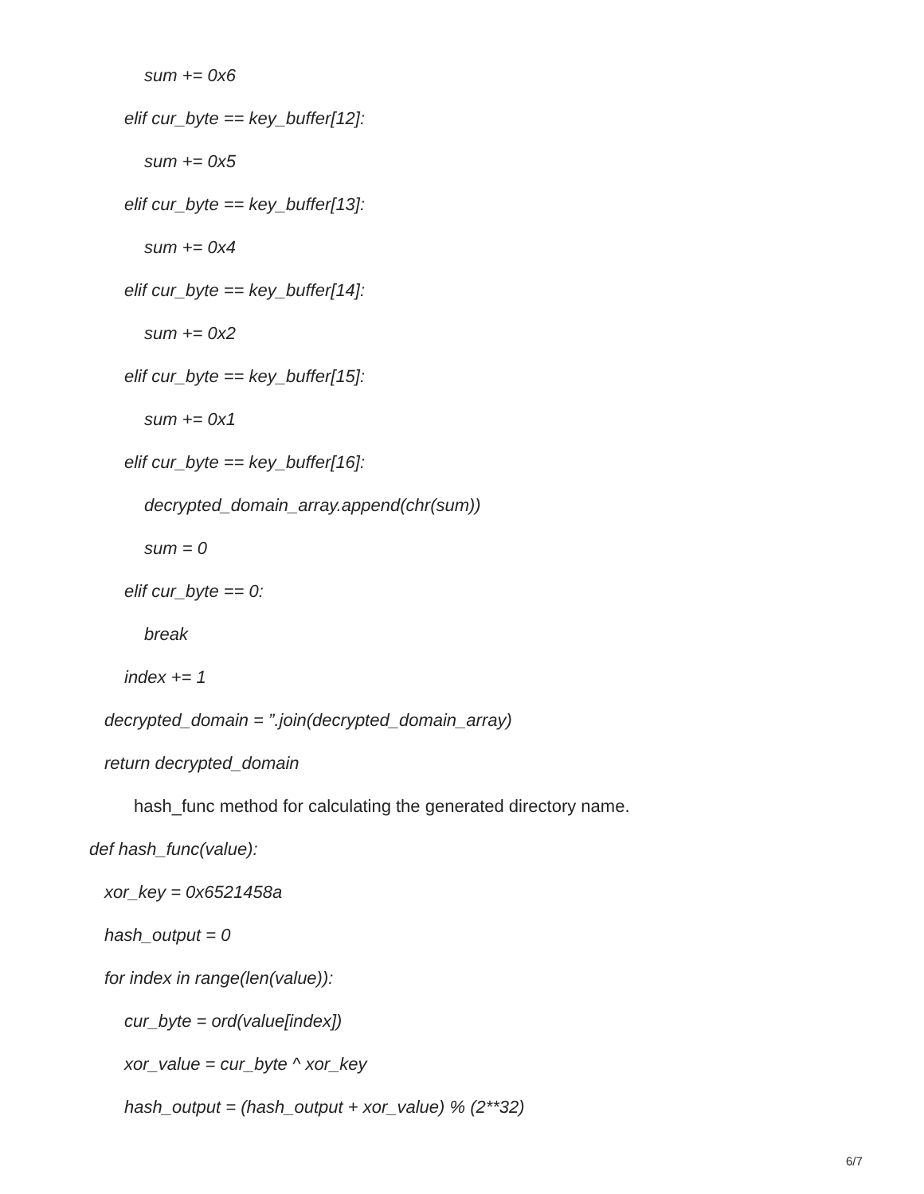sum += 0x6
elif cur_byte == key_buffer[12]:
sum += 0x5
elif cur_byte == key_buffer[13]:
sum += 0x4
elif cur_byte == key_buffer[14]:
sum += 0x2
elif cur_byte == key_buffer[15]:
sum += 0x1
elif cur_byte == key_buffer[16]:
decrypted_domain_array.append(chr(sum))
sum = 0
elif cur_byte == 0:
break
index += 1
decrypted_domain = ”.join(decrypted_domain_array)
return decrypted_domain
hash_func method for calculating the generated directory name.
def hash_func(value):
xor_key = 0x6521458a
hash_output = 0
for index in range(len(value)):
cur_byte = ord(value[index])
xor_value = cur_byte ^ xor_key
hash_output = (hash_output + xor_value) % (2**32)
6/7